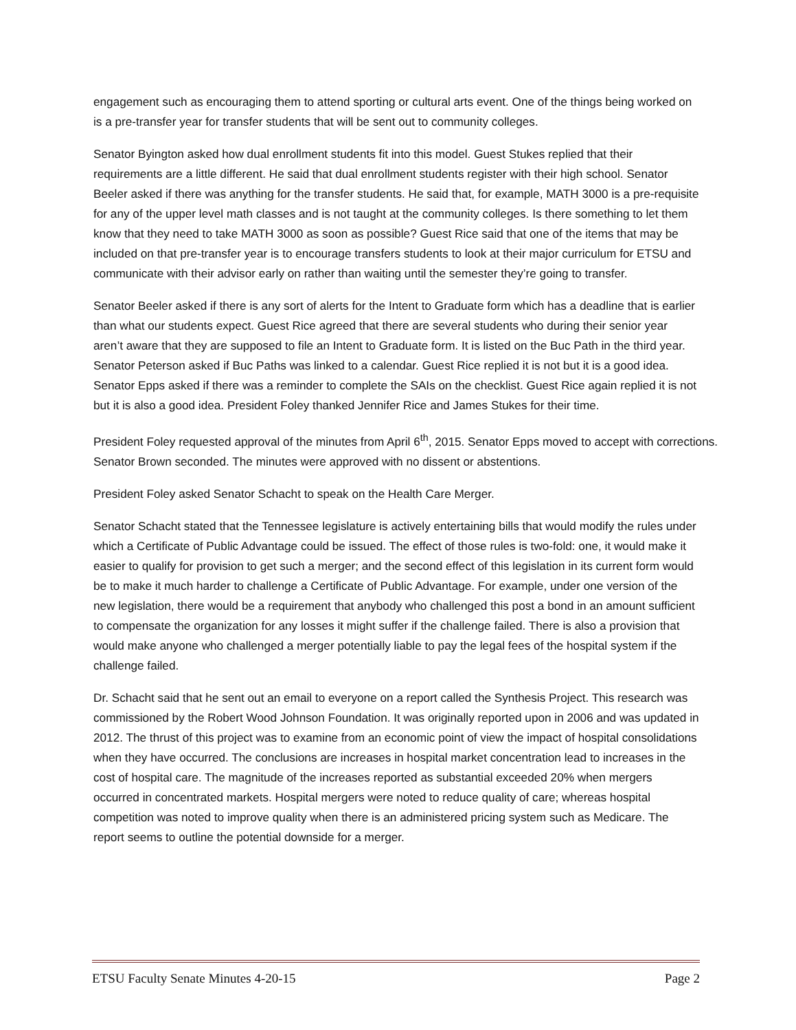engagement such as encouraging them to attend sporting or cultural arts event. One of the things being worked on is a pre-transfer year for transfer students that will be sent out to community colleges.
Senator Byington asked how dual enrollment students fit into this model. Guest Stukes replied that their requirements are a little different. He said that dual enrollment students register with their high school. Senator Beeler asked if there was anything for the transfer students. He said that, for example, MATH 3000 is a pre-requisite for any of the upper level math classes and is not taught at the community colleges. Is there something to let them know that they need to take MATH 3000 as soon as possible? Guest Rice said that one of the items that may be included on that pre-transfer year is to encourage transfers students to look at their major curriculum for ETSU and communicate with their advisor early on rather than waiting until the semester they’re going to transfer.
Senator Beeler asked if there is any sort of alerts for the Intent to Graduate form which has a deadline that is earlier than what our students expect. Guest Rice agreed that there are several students who during their senior year aren’t aware that they are supposed to file an Intent to Graduate form. It is listed on the Buc Path in the third year. Senator Peterson asked if Buc Paths was linked to a calendar. Guest Rice replied it is not but it is a good idea. Senator Epps asked if there was a reminder to complete the SAIs on the checklist. Guest Rice again replied it is not but it is also a good idea. President Foley thanked Jennifer Rice and James Stukes for their time.
President Foley requested approval of the minutes from April 6<sup>th</sup>, 2015. Senator Epps moved to accept with corrections. Senator Brown seconded. The minutes were approved with no dissent or abstentions.
President Foley asked Senator Schacht to speak on the Health Care Merger.
Senator Schacht stated that the Tennessee legislature is actively entertaining bills that would modify the rules under which a Certificate of Public Advantage could be issued. The effect of those rules is two-fold: one, it would make it easier to qualify for provision to get such a merger; and the second effect of this legislation in its current form would be to make it much harder to challenge a Certificate of Public Advantage. For example, under one version of the new legislation, there would be a requirement that anybody who challenged this post a bond in an amount sufficient to compensate the organization for any losses it might suffer if the challenge failed. There is also a provision that would make anyone who challenged a merger potentially liable to pay the legal fees of the hospital system if the challenge failed.
Dr. Schacht said that he sent out an email to everyone on a report called the Synthesis Project. This research was commissioned by the Robert Wood Johnson Foundation. It was originally reported upon in 2006 and was updated in 2012. The thrust of this project was to examine from an economic point of view the impact of hospital consolidations when they have occurred. The conclusions are increases in hospital market concentration lead to increases in the cost of hospital care. The magnitude of the increases reported as substantial exceeded 20% when mergers occurred in concentrated markets. Hospital mergers were noted to reduce quality of care; whereas hospital competition was noted to improve quality when there is an administered pricing system such as Medicare. The report seems to outline the potential downside for a merger.
ETSU Faculty Senate Minutes 4-20-15 Page 2